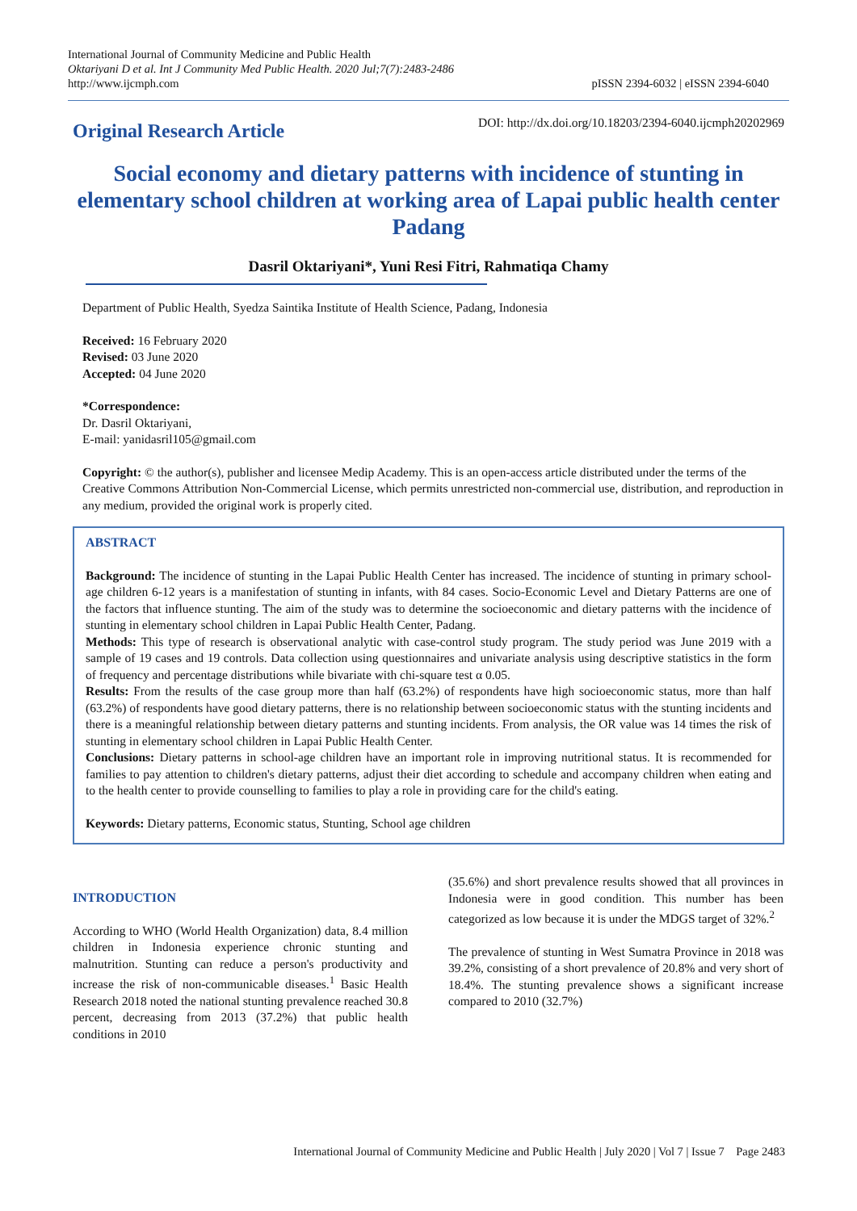International Journal of Community Medicine and Public Health
Oktariyani D et al. Int J Community Med Public Health. 2020 Jul;7(7):2483-2486
http://www.ijcmph.com
pISSN 2394-6032 | eISSN 2394-6040
Original Research Article
DOI: http://dx.doi.org/10.18203/2394-6040.ijcmph20202969
Social economy and dietary patterns with incidence of stunting in elementary school children at working area of Lapai public health center Padang
Dasril Oktariyani*, Yuni Resi Fitri, Rahmatiqa Chamy
Department of Public Health, Syedza Saintika Institute of Health Science, Padang, Indonesia
Received: 16 February 2020
Revised: 03 June 2020
Accepted: 04 June 2020
*Correspondence:
Dr. Dasril Oktariyani,
E-mail: yanidasril105@gmail.com
Copyright: © the author(s), publisher and licensee Medip Academy. This is an open-access article distributed under the terms of the Creative Commons Attribution Non-Commercial License, which permits unrestricted non-commercial use, distribution, and reproduction in any medium, provided the original work is properly cited.
ABSTRACT
Background: The incidence of stunting in the Lapai Public Health Center has increased. The incidence of stunting in primary school-age children 6-12 years is a manifestation of stunting in infants, with 84 cases. Socio-Economic Level and Dietary Patterns are one of the factors that influence stunting. The aim of the study was to determine the socioeconomic and dietary patterns with the incidence of stunting in elementary school children in Lapai Public Health Center, Padang.
Methods: This type of research is observational analytic with case-control study program. The study period was June 2019 with a sample of 19 cases and 19 controls. Data collection using questionnaires and univariate analysis using descriptive statistics in the form of frequency and percentage distributions while bivariate with chi-square test α 0.05.
Results: From the results of the case group more than half (63.2%) of respondents have high socioeconomic status, more than half (63.2%) of respondents have good dietary patterns, there is no relationship between socioeconomic status with the stunting incidents and there is a meaningful relationship between dietary patterns and stunting incidents. From analysis, the OR value was 14 times the risk of stunting in elementary school children in Lapai Public Health Center.
Conclusions: Dietary patterns in school-age children have an important role in improving nutritional status. It is recommended for families to pay attention to children's dietary patterns, adjust their diet according to schedule and accompany children when eating and to the health center to provide counselling to families to play a role in providing care for the child's eating.
Keywords: Dietary patterns, Economic status, Stunting, School age children
INTRODUCTION
According to WHO (World Health Organization) data, 8.4 million children in Indonesia experience chronic stunting and malnutrition. Stunting can reduce a person's productivity and increase the risk of non-communicable diseases.<sup>1</sup> Basic Health Research 2018 noted the national stunting prevalence reached 30.8 percent, decreasing from 2013 (37.2%) that public health conditions in 2010
(35.6%) and short prevalence results showed that all provinces in Indonesia were in good condition. This number has been categorized as low because it is under the MDGS target of 32%.<sup>2</sup>
The prevalence of stunting in West Sumatra Province in 2018 was 39.2%, consisting of a short prevalence of 20.8% and very short of 18.4%. The stunting prevalence shows a significant increase compared to 2010 (32.7%)
International Journal of Community Medicine and Public Health | July 2020 | Vol 7 | Issue 7 Page 2483